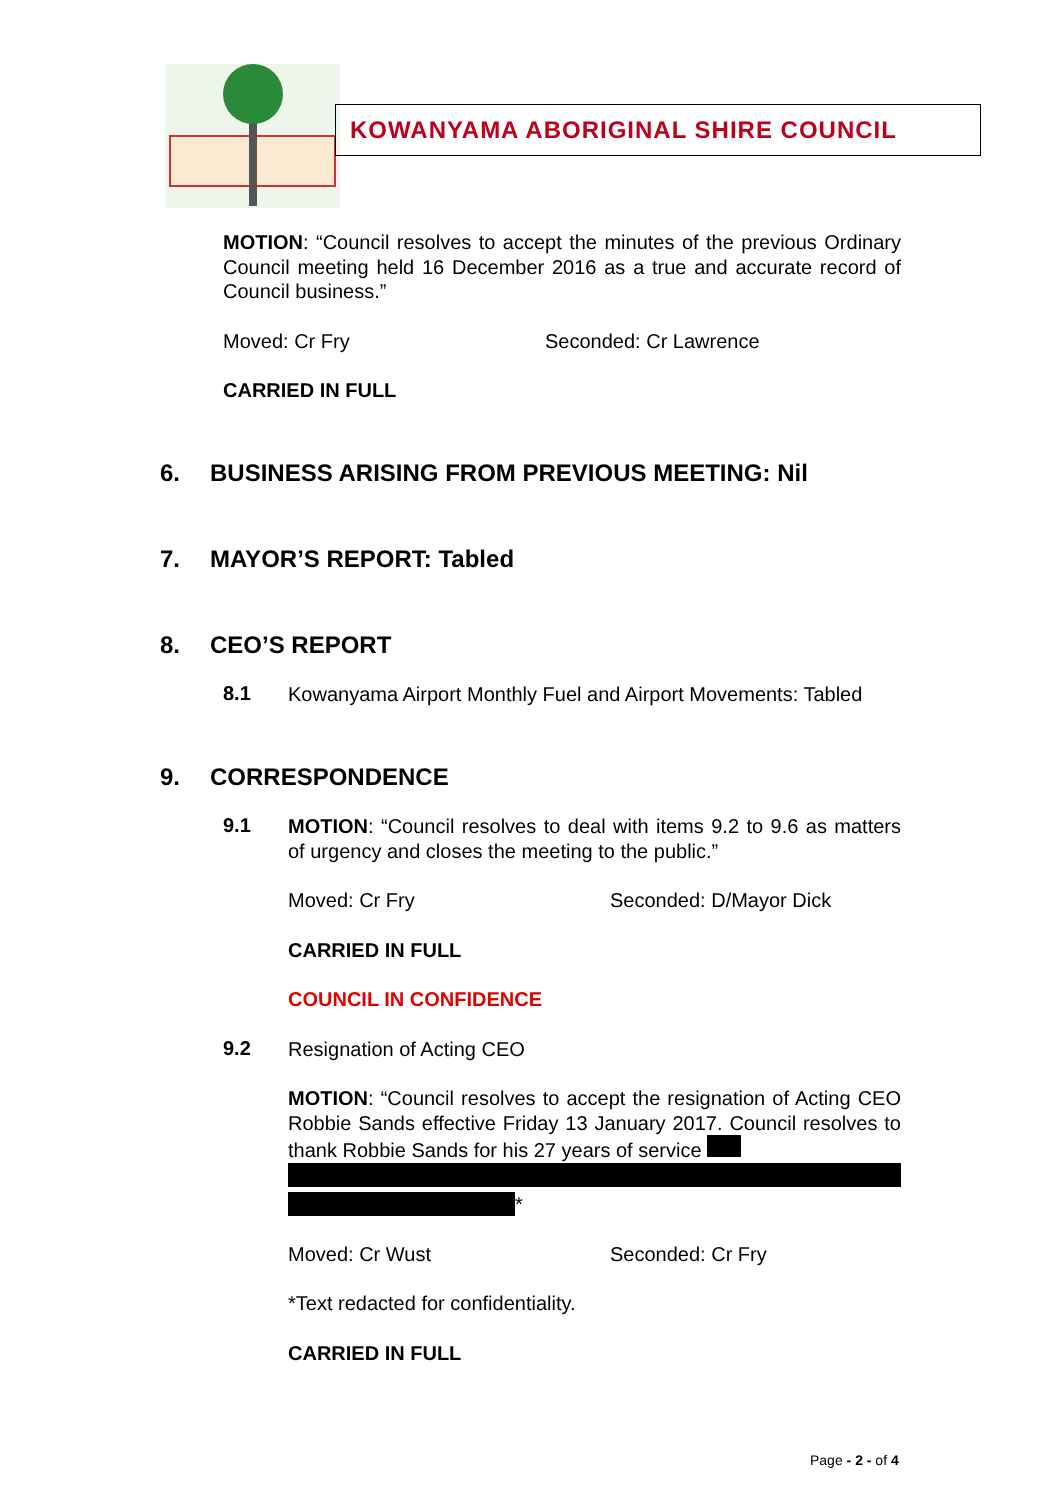KOWANYAMA ABORIGINAL SHIRE COUNCIL
MOTION: “Council resolves to accept the minutes of the previous Ordinary Council meeting held 16 December 2016 as a true and accurate record of Council business.”
Moved: Cr Fry Seconded: Cr Lawrence
CARRIED IN FULL
6. BUSINESS ARISING FROM PREVIOUS MEETING: Nil
7. MAYOR’S REPORT: Tabled
8. CEO’S REPORT
8.1
Kowanyama Airport Monthly Fuel and Airport Movements: Tabled
9. CORRESPONDENCE
9.1
MOTION: “Council resolves to deal with items 9.2 to 9.6 as matters of urgency and closes the meeting to the public.”
Moved: Cr Fry Seconded: D/Mayor Dick
CARRIED IN FULL
COUNCIL IN CONFIDENCE
9.2
Resignation of Acting CEO
MOTION: “Council resolves to accept the resignation of Acting CEO Robbie Sands effective Friday 13 January 2017. Council resolves to thank Robbie Sands for his 27 years of service
*
Moved: Cr Wust Seconded: Cr Fry
*Text redacted for confidentiality.
CARRIED IN FULL
Page - 2 - of 4